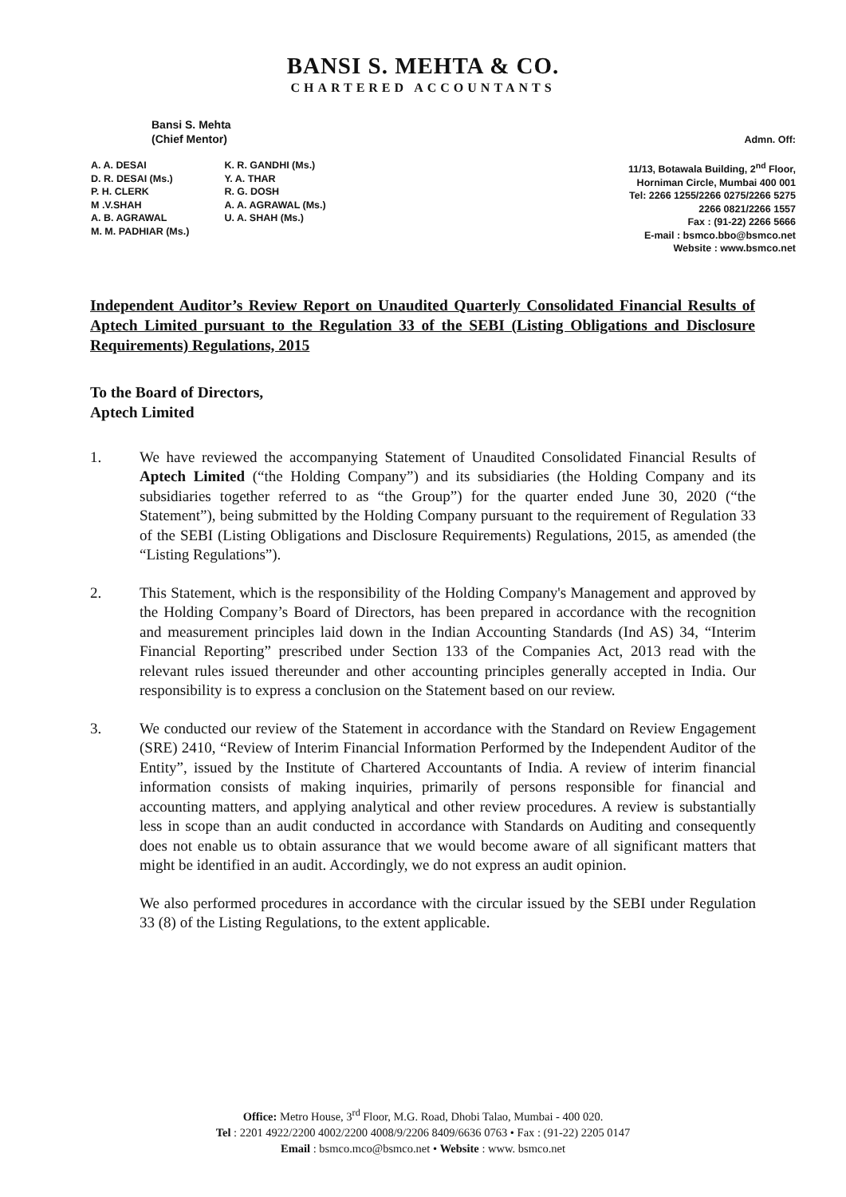BANSI S. MEHTA & CO.
CHARTERED ACCOUNTANTS
Bansi S. Mehta
(Chief Mentor)
A. A. DESAI
D. R. DESAI (Ms.)
P. H. CLERK
M .V.SHAH
A. B. AGRAWAL
M. M. PADHIAR (Ms.)
K. R. GANDHI (Ms.)
Y. A. THAR
R. G. DOSH
A. A. AGRAWAL (Ms.)
U. A. SHAH (Ms.)
Admn. Off:
11/13, Botawala Building, 2<sup>nd</sup> Floor,
Horniman Circle, Mumbai 400 001
Tel: 2266 1255/2266 0275/2266 5275
2266 0821/2266 1557
Fax : (91-22) 2266 5666
E-mail : bsmco.bbo@bsmco.net
Website : www.bsmco.net
Independent Auditor’s Review Report on Unaudited Quarterly Consolidated Financial Results of Aptech Limited pursuant to the Regulation 33 of the SEBI (Listing Obligations and Disclosure Requirements) Regulations, 2015
To the Board of Directors,
Aptech Limited
1. We have reviewed the accompanying Statement of Unaudited Consolidated Financial Results of Aptech Limited (“the Holding Company”) and its subsidiaries (the Holding Company and its subsidiaries together referred to as “the Group”) for the quarter ended June 30, 2020 (“the Statement”), being submitted by the Holding Company pursuant to the requirement of Regulation 33 of the SEBI (Listing Obligations and Disclosure Requirements) Regulations, 2015, as amended (the “Listing Regulations”).
2. This Statement, which is the responsibility of the Holding Company's Management and approved by the Holding Company’s Board of Directors, has been prepared in accordance with the recognition and measurement principles laid down in the Indian Accounting Standards (Ind AS) 34, “Interim Financial Reporting” prescribed under Section 133 of the Companies Act, 2013 read with the relevant rules issued thereunder and other accounting principles generally accepted in India. Our responsibility is to express a conclusion on the Statement based on our review.
3. We conducted our review of the Statement in accordance with the Standard on Review Engagement (SRE) 2410, “Review of Interim Financial Information Performed by the Independent Auditor of the Entity”, issued by the Institute of Chartered Accountants of India. A review of interim financial information consists of making inquiries, primarily of persons responsible for financial and accounting matters, and applying analytical and other review procedures. A review is substantially less in scope than an audit conducted in accordance with Standards on Auditing and consequently does not enable us to obtain assurance that we would become aware of all significant matters that might be identified in an audit. Accordingly, we do not express an audit opinion.
We also performed procedures in accordance with the circular issued by the SEBI under Regulation 33 (8) of the Listing Regulations, to the extent applicable.
Office: Metro House, 3<sup>rd</sup> Floor, M.G. Road, Dhobi Talao, Mumbai - 400 020.
Tel : 2201 4922/2200 4002/2200 4008/9/2206 8409/6636 0763 • Fax : (91-22) 2205 0147
Email : bsmco.mco@bsmco.net • Website : www. bsmco.net